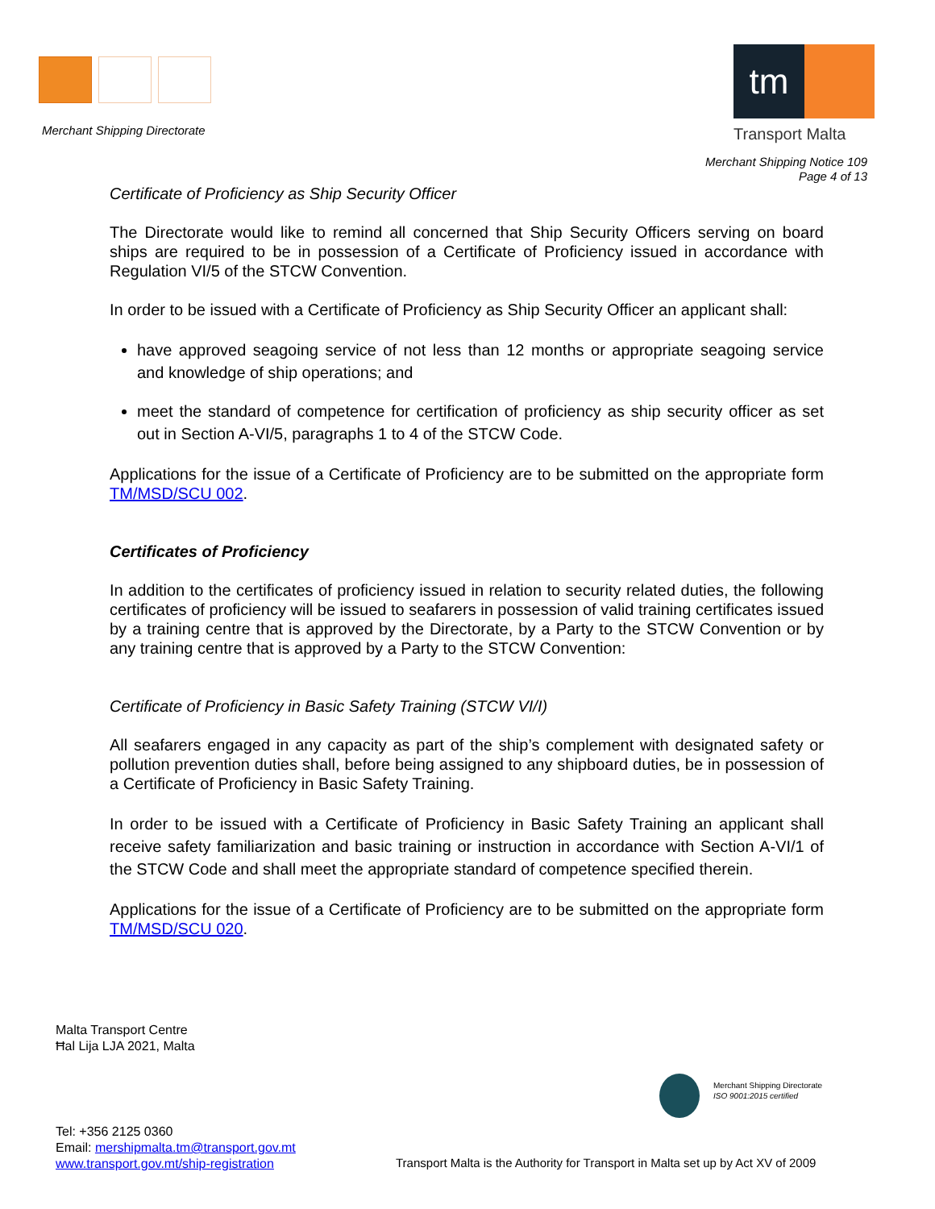Merchant Shipping Directorate
tm
Transport Malta
Merchant Shipping Notice 109
Page 4 of 13
Certificate of Proficiency as Ship Security Officer
The Directorate would like to remind all concerned that Ship Security Officers serving on board ships are required to be in possession of a Certificate of Proficiency issued in accordance with Regulation VI/5 of the STCW Convention.
In order to be issued with a Certificate of Proficiency as Ship Security Officer an applicant shall:
have approved seagoing service of not less than 12 months or appropriate seagoing service and knowledge of ship operations; and
meet the standard of competence for certification of proficiency as ship security officer as set out in Section A-VI/5, paragraphs 1 to 4 of the STCW Code.
Applications for the issue of a Certificate of Proficiency are to be submitted on the appropriate form TM/MSD/SCU 002.
Certificates of Proficiency
In addition to the certificates of proficiency issued in relation to security related duties, the following certificates of proficiency will be issued to seafarers in possession of valid training certificates issued by a training centre that is approved by the Directorate, by a Party to the STCW Convention or by any training centre that is approved by a Party to the STCW Convention:
Certificate of Proficiency in Basic Safety Training (STCW VI/I)
All seafarers engaged in any capacity as part of the ship’s complement with designated safety or pollution prevention duties shall, before being assigned to any shipboard duties, be in possession of a Certificate of Proficiency in Basic Safety Training.
In order to be issued with a Certificate of Proficiency in Basic Safety Training an applicant shall receive safety familiarization and basic training or instruction in accordance with Section A-VI/1 of the STCW Code and shall meet the appropriate standard of competence specified therein.
Applications for the issue of a Certificate of Proficiency are to be submitted on the appropriate form TM/MSD/SCU 020.
Malta Transport Centre
Ħal Lija LJA 2021, Malta
Merchant Shipping Directorate
ISO 9001:2015 certified
Tel: +356 2125 0360
Email: mershipmalta.tm@transport.gov.mt
www.transport.gov.mt/ship-registration
Transport Malta is the Authority for Transport in Malta set up by Act XV of 2009